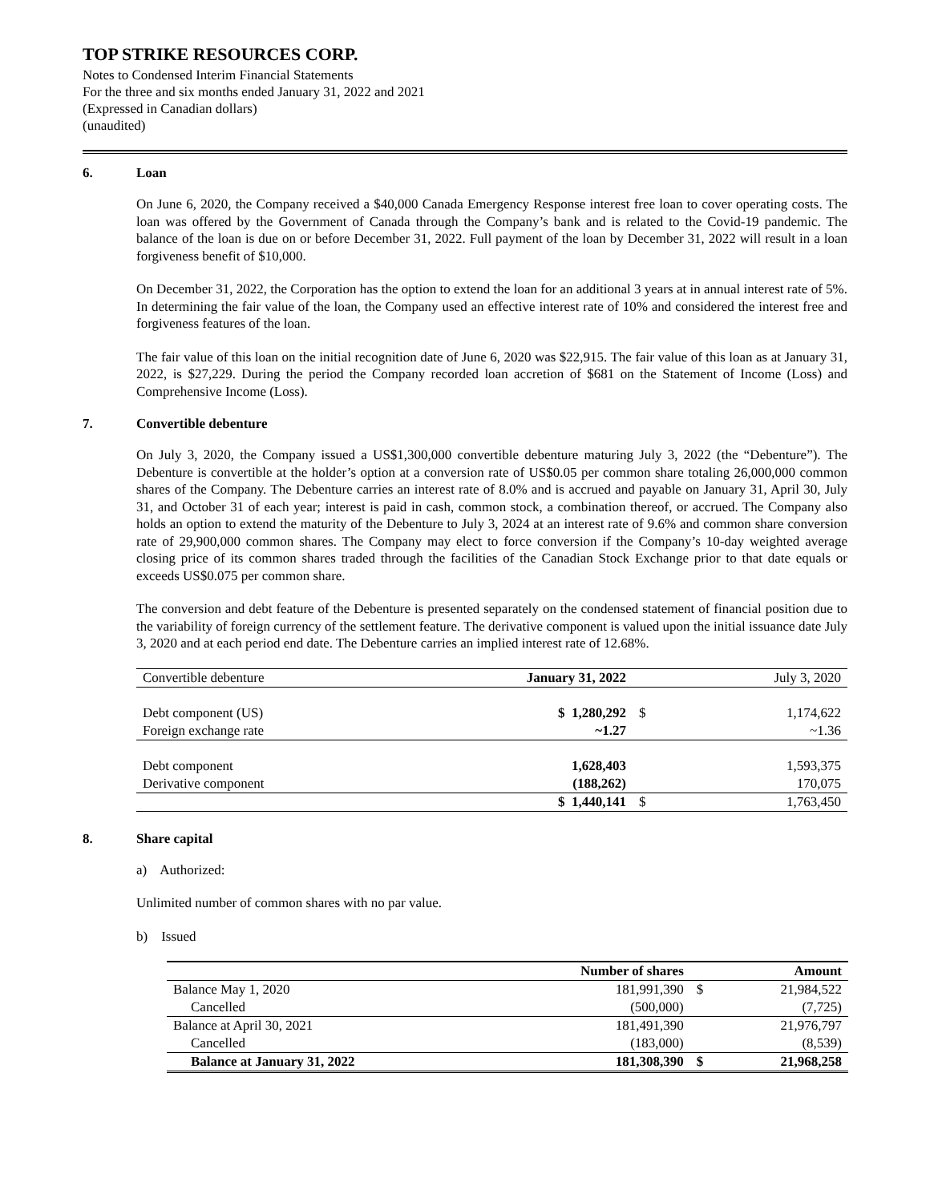TOP STRIKE RESOURCES CORP.
Notes to Condensed Interim Financial Statements
For the three and six months ended January 31, 2022 and 2021
(Expressed in Canadian dollars)
(unaudited)
6. Loan
On June 6, 2020, the Company received a $40,000 Canada Emergency Response interest free loan to cover operating costs. The loan was offered by the Government of Canada through the Company’s bank and is related to the Covid-19 pandemic. The balance of the loan is due on or before December 31, 2022. Full payment of the loan by December 31, 2022 will result in a loan forgiveness benefit of $10,000.
On December 31, 2022, the Corporation has the option to extend the loan for an additional 3 years at in annual interest rate of 5%. In determining the fair value of the loan, the Company used an effective interest rate of 10% and considered the interest free and forgiveness features of the loan.
The fair value of this loan on the initial recognition date of June 6, 2020 was $22,915. The fair value of this loan as at January 31, 2022, is $27,229. During the period the Company recorded loan accretion of $681 on the Statement of Income (Loss) and Comprehensive Income (Loss).
7. Convertible debenture
On July 3, 2020, the Company issued a US$1,300,000 convertible debenture maturing July 3, 2022 (the “Debenture”). The Debenture is convertible at the holder’s option at a conversion rate of US$0.05 per common share totaling 26,000,000 common shares of the Company. The Debenture carries an interest rate of 8.0% and is accrued and payable on January 31, April 30, July 31, and October 31 of each year; interest is paid in cash, common stock, a combination thereof, or accrued. The Company also holds an option to extend the maturity of the Debenture to July 3, 2024 at an interest rate of 9.6% and common share conversion rate of 29,900,000 common shares. The Company may elect to force conversion if the Company’s 10-day weighted average closing price of its common shares traded through the facilities of the Canadian Stock Exchange prior to that date equals or exceeds US$0.075 per common share.
The conversion and debt feature of the Debenture is presented separately on the condensed statement of financial position due to the variability of foreign currency of the settlement feature. The derivative component is valued upon the initial issuance date July 3, 2020 and at each period end date. The Debenture carries an implied interest rate of 12.68%.
| Convertible debenture | January 31, 2022 | | July 3, 2020 |
| Debt component (US) | $ 1,280,292 | $ | 1,174,622 |
| Foreign exchange rate | ~1.27 | | ~1.36 |
| Debt component | 1,628,403 | | 1,593,375 |
| Derivative component | (188,262) | | 170,075 |
| | $ 1,440,141 | $ | 1,763,450 |
8. Share capital
a) Authorized:
Unlimited number of common shares with no par value.
b) Issued
| | Number of shares | Amount | |
| Balance May 1, 2020 | 181,991,390 | $ | 21,984,522 |
| Cancelled | (500,000) | | (7,725) |
| Balance at April 30, 2021 | 181,491,390 | | 21,976,797 |
| Cancelled | (183,000) | | (8,539) |
| Balance at January 31, 2022 | 181,308,390 | $ | 21,968,258 |